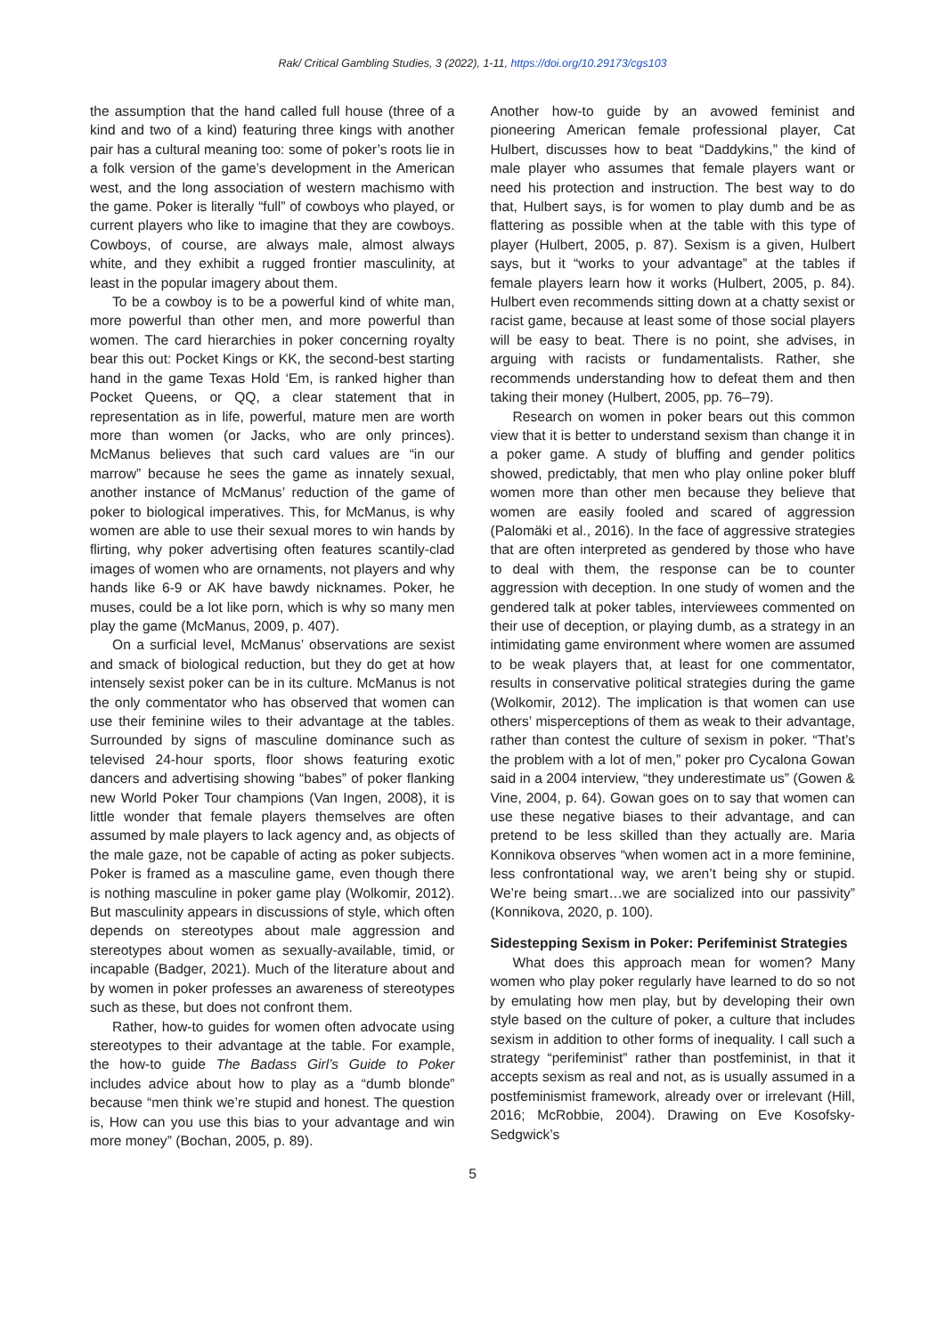Rak/ Critical Gambling Studies, 3 (2022), 1-11, https://doi.org/10.29173/cgs103
the assumption that the hand called full house (three of a kind and two of a kind) featuring three kings with another pair has a cultural meaning too: some of poker’s roots lie in a folk version of the game’s development in the American west, and the long association of western machismo with the game. Poker is literally “full” of cowboys who played, or current players who like to imagine that they are cowboys. Cowboys, of course, are always male, almost always white, and they exhibit a rugged frontier masculinity, at least in the popular imagery about them.
To be a cowboy is to be a powerful kind of white man, more powerful than other men, and more powerful than women. The card hierarchies in poker concerning royalty bear this out: Pocket Kings or KK, the second-best starting hand in the game Texas Hold ‘Em, is ranked higher than Pocket Queens, or QQ, a clear statement that in representation as in life, powerful, mature men are worth more than women (or Jacks, who are only princes). McManus believes that such card values are “in our marrow” because he sees the game as innately sexual, another instance of McManus’ reduction of the game of poker to biological imperatives. This, for McManus, is why women are able to use their sexual mores to win hands by flirting, why poker advertising often features scantily-clad images of women who are ornaments, not players and why hands like 6-9 or AK have bawdy nicknames. Poker, he muses, could be a lot like porn, which is why so many men play the game (McManus, 2009, p. 407).
On a surficial level, McManus’ observations are sexist and smack of biological reduction, but they do get at how intensely sexist poker can be in its culture. McManus is not the only commentator who has observed that women can use their feminine wiles to their advantage at the tables. Surrounded by signs of masculine dominance such as televised 24-hour sports, floor shows featuring exotic dancers and advertising showing “babes” of poker flanking new World Poker Tour champions (Van Ingen, 2008), it is little wonder that female players themselves are often assumed by male players to lack agency and, as objects of the male gaze, not be capable of acting as poker subjects. Poker is framed as a masculine game, even though there is nothing masculine in poker game play (Wolkomir, 2012). But masculinity appears in discussions of style, which often depends on stereotypes about male aggression and stereotypes about women as sexually-available, timid, or incapable (Badger, 2021). Much of the literature about and by women in poker professes an awareness of stereotypes such as these, but does not confront them.
Rather, how-to guides for women often advocate using stereotypes to their advantage at the table. For example, the how-to guide The Badass Girl’s Guide to Poker includes advice about how to play as a “dumb blonde” because “men think we’re stupid and honest. The question is, How can you use this bias to your advantage and win more money” (Bochan, 2005, p. 89).
Another how-to guide by an avowed feminist and pioneering American female professional player, Cat Hulbert, discusses how to beat “Daddykins,” the kind of male player who assumes that female players want or need his protection and instruction. The best way to do that, Hulbert says, is for women to play dumb and be as flattering as possible when at the table with this type of player (Hulbert, 2005, p. 87). Sexism is a given, Hulbert says, but it “works to your advantage” at the tables if female players learn how it works (Hulbert, 2005, p. 84). Hulbert even recommends sitting down at a chatty sexist or racist game, because at least some of those social players will be easy to beat. There is no point, she advises, in arguing with racists or fundamentalists. Rather, she recommends understanding how to defeat them and then taking their money (Hulbert, 2005, pp. 76–79).
Research on women in poker bears out this common view that it is better to understand sexism than change it in a poker game. A study of bluffing and gender politics showed, predictably, that men who play online poker bluff women more than other men because they believe that women are easily fooled and scared of aggression (Palomäki et al., 2016). In the face of aggressive strategies that are often interpreted as gendered by those who have to deal with them, the response can be to counter aggression with deception. In one study of women and the gendered talk at poker tables, interviewees commented on their use of deception, or playing dumb, as a strategy in an intimidating game environment where women are assumed to be weak players that, at least for one commentator, results in conservative political strategies during the game (Wolkomir, 2012). The implication is that women can use others’ misperceptions of them as weak to their advantage, rather than contest the culture of sexism in poker. “That’s the problem with a lot of men,” poker pro Cycalona Gowan said in a 2004 interview, “they underestimate us” (Gowen & Vine, 2004, p. 64). Gowan goes on to say that women can use these negative biases to their advantage, and can pretend to be less skilled than they actually are. Maria Konnikova observes “when women act in a more feminine, less confrontational way, we aren’t being shy or stupid. We’re being smart…we are socialized into our passivity” (Konnikova, 2020, p. 100).
Sidestepping Sexism in Poker: Perifeminist Strategies
What does this approach mean for women? Many women who play poker regularly have learned to do so not by emulating how men play, but by developing their own style based on the culture of poker, a culture that includes sexism in addition to other forms of inequality. I call such a strategy “perifeminist” rather than postfeminist, in that it accepts sexism as real and not, as is usually assumed in a postfeminismist framework, already over or irrelevant (Hill, 2016; McRobbie, 2004). Drawing on Eve Kosofsky-Sedgwick’s
5